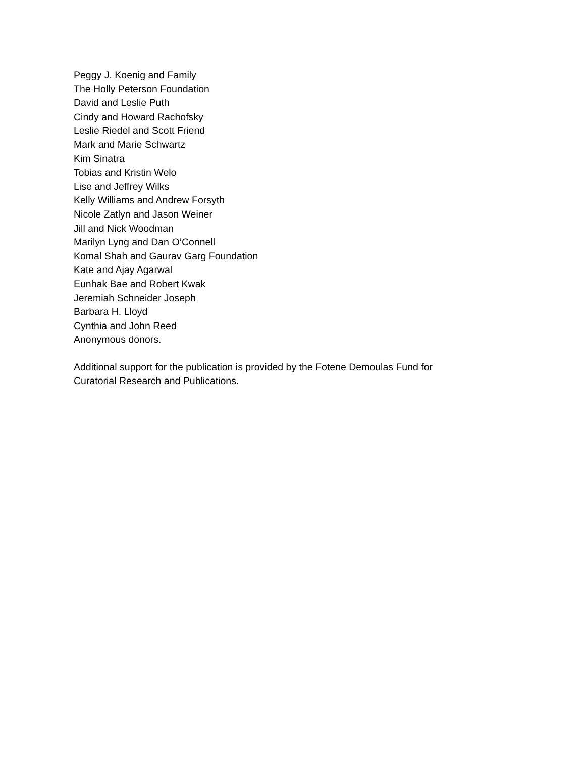Peggy J. Koenig and Family
The Holly Peterson Foundation
David and Leslie Puth
Cindy and Howard Rachofsky
Leslie Riedel and Scott Friend
Mark and Marie Schwartz
Kim Sinatra
Tobias and Kristin Welo
Lise and Jeffrey Wilks
Kelly Williams and Andrew Forsyth
Nicole Zatlyn and Jason Weiner
Jill and Nick Woodman
Marilyn Lyng and Dan O’Connell
Komal Shah and Gaurav Garg Foundation
Kate and Ajay Agarwal
Eunhak Bae and Robert Kwak
Jeremiah Schneider Joseph
Barbara H. Lloyd
Cynthia and John Reed
Anonymous donors.
Additional support for the publication is provided by the Fotene Demoulas Fund for Curatorial Research and Publications.